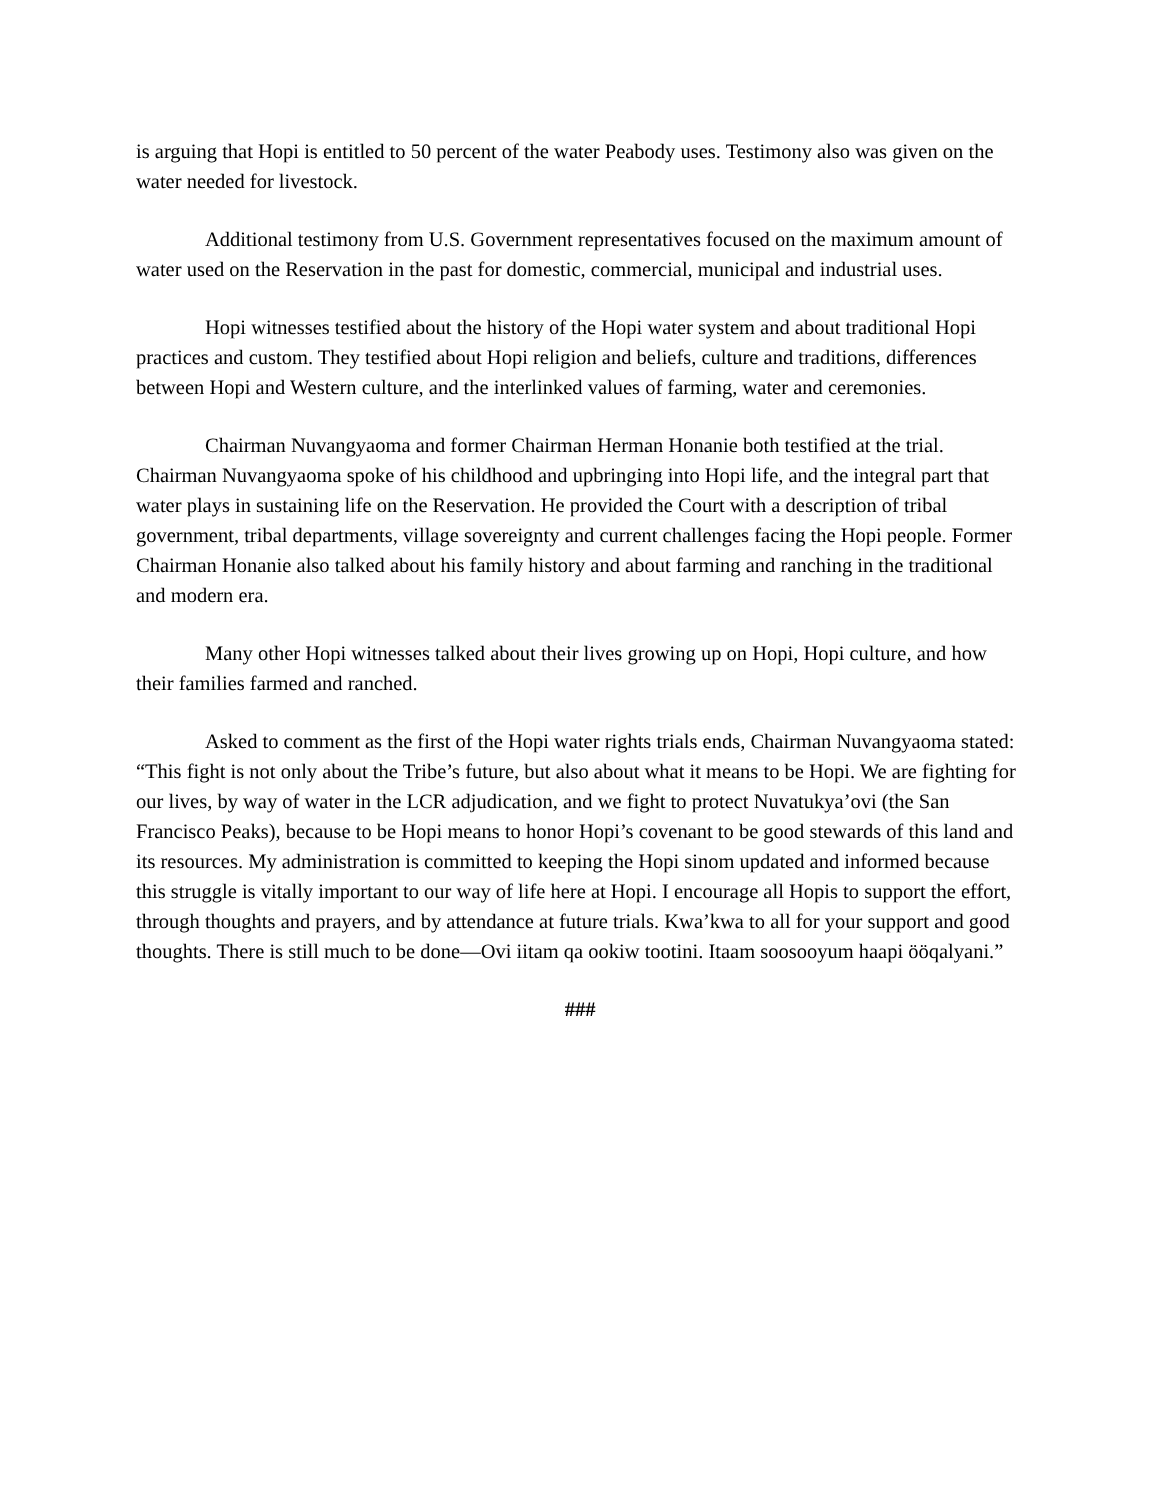is arguing that Hopi is entitled to 50 percent of the water Peabody uses. Testimony also was given on the water needed for livestock.
Additional testimony from U.S. Government representatives focused on the maximum amount of water used on the Reservation in the past for domestic, commercial, municipal and industrial uses.
Hopi witnesses testified about the history of the Hopi water system and about traditional Hopi practices and custom. They testified about Hopi religion and beliefs, culture and traditions, differences between Hopi and Western culture, and the interlinked values of farming, water and ceremonies.
Chairman Nuvangyaoma and former Chairman Herman Honanie both testified at the trial. Chairman Nuvangyaoma spoke of his childhood and upbringing into Hopi life, and the integral part that water plays in sustaining life on the Reservation. He provided the Court with a description of tribal government, tribal departments, village sovereignty and current challenges facing the Hopi people. Former Chairman Honanie also talked about his family history and about farming and ranching in the traditional and modern era.
Many other Hopi witnesses talked about their lives growing up on Hopi, Hopi culture, and how their families farmed and ranched.
Asked to comment as the first of the Hopi water rights trials ends, Chairman Nuvangyaoma stated: “This fight is not only about the Tribe’s future, but also about what it means to be Hopi. We are fighting for our lives, by way of water in the LCR adjudication, and we fight to protect Nuvatukya’ovi (the San Francisco Peaks), because to be Hopi means to honor Hopi’s covenant to be good stewards of this land and its resources. My administration is committed to keeping the Hopi sinom updated and informed because this struggle is vitally important to our way of life here at Hopi. I encourage all Hopis to support the effort, through thoughts and prayers, and by attendance at future trials. Kwa’kwa to all for your support and good thoughts. There is still much to be done—Ovi iitam qa ookiw tootini. Itaam soosooyum haapi ööqalyani.”
###